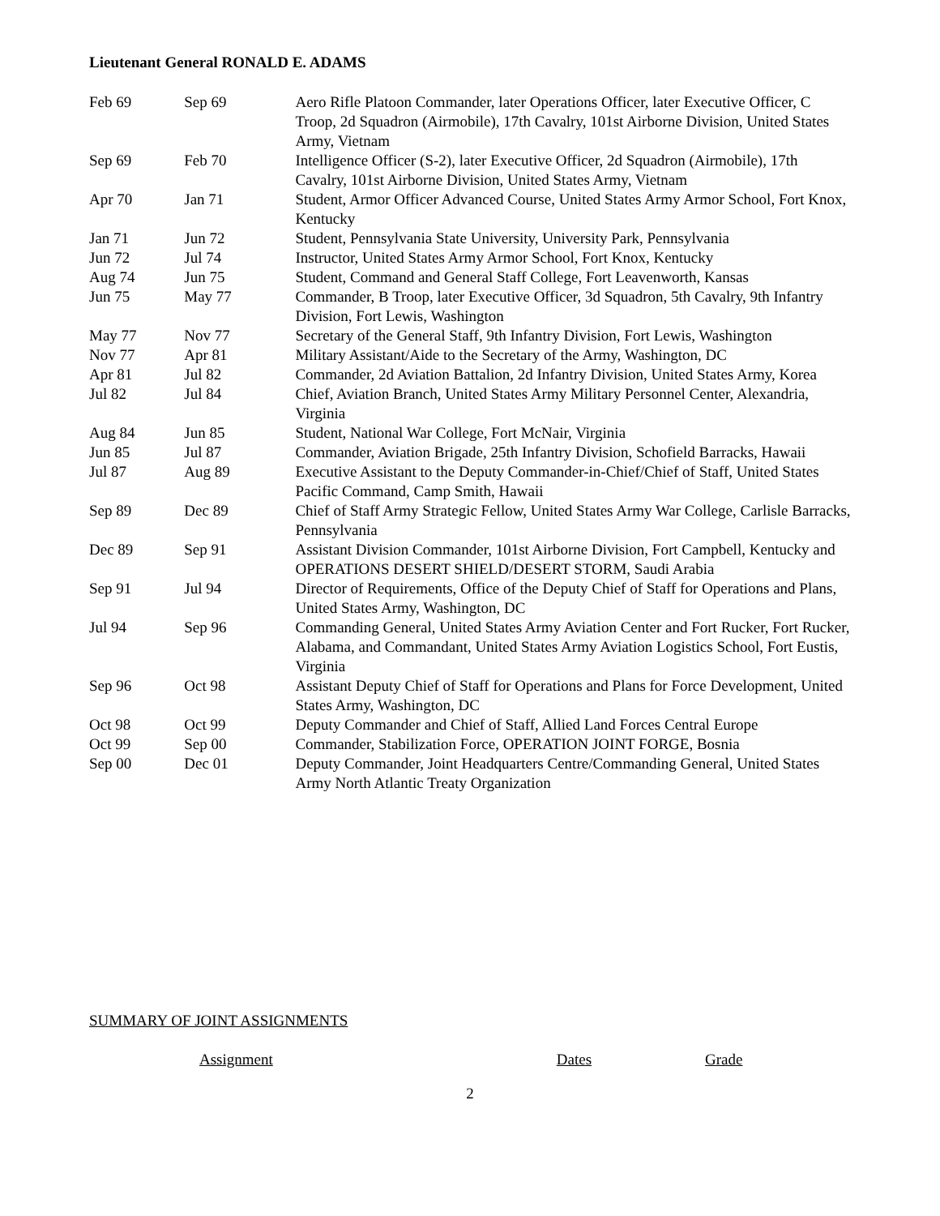Lieutenant General RONALD E. ADAMS
| Feb 69 | Sep 69 | Aero Rifle Platoon Commander, later Operations Officer, later Executive Officer, C Troop, 2d Squadron (Airmobile), 17th Cavalry, 101st Airborne Division, United States Army, Vietnam |
| Sep 69 | Feb 70 | Intelligence Officer (S-2), later Executive Officer, 2d Squadron (Airmobile), 17th Cavalry, 101st Airborne Division, United States Army, Vietnam |
| Apr 70 | Jan 71 | Student, Armor Officer Advanced Course, United States Army Armor School, Fort Knox, Kentucky |
| Jan 71 | Jun 72 | Student, Pennsylvania State University, University Park, Pennsylvania |
| Jun 72 | Jul 74 | Instructor, United States Army Armor School, Fort Knox, Kentucky |
| Aug 74 | Jun 75 | Student, Command and General Staff College, Fort Leavenworth, Kansas |
| Jun 75 | May 77 | Commander, B Troop, later Executive Officer, 3d Squadron, 5th Cavalry, 9th Infantry Division, Fort Lewis, Washington |
| May 77 | Nov 77 | Secretary of the General Staff, 9th Infantry Division, Fort Lewis, Washington |
| Nov 77 | Apr 81 | Military Assistant/Aide to the Secretary of the Army, Washington, DC |
| Apr 81 | Jul 82 | Commander, 2d Aviation Battalion, 2d Infantry Division, United States Army, Korea |
| Jul 82 | Jul 84 | Chief, Aviation Branch, United States Army Military Personnel Center, Alexandria, Virginia |
| Aug 84 | Jun 85 | Student, National War College, Fort McNair, Virginia |
| Jun 85 | Jul 87 | Commander, Aviation Brigade, 25th Infantry Division, Schofield Barracks, Hawaii |
| Jul 87 | Aug 89 | Executive Assistant to the Deputy Commander-in-Chief/Chief of Staff, United States Pacific Command, Camp Smith, Hawaii |
| Sep 89 | Dec 89 | Chief of Staff Army Strategic Fellow, United States Army War College, Carlisle Barracks, Pennsylvania |
| Dec 89 | Sep 91 | Assistant Division Commander, 101st Airborne Division, Fort Campbell, Kentucky and OPERATIONS DESERT SHIELD/DESERT STORM, Saudi Arabia |
| Sep 91 | Jul 94 | Director of Requirements, Office of the Deputy Chief of Staff for Operations and Plans, United States Army, Washington, DC |
| Jul 94 | Sep 96 | Commanding General, United States Army Aviation Center and Fort Rucker, Fort Rucker, Alabama, and Commandant, United States Army Aviation Logistics School, Fort Eustis, Virginia |
| Sep 96 | Oct 98 | Assistant Deputy Chief of Staff for Operations and Plans for Force Development, United States Army, Washington, DC |
| Oct 98 | Oct 99 | Deputy Commander and Chief of Staff, Allied Land Forces Central Europe |
| Oct 99 | Sep 00 | Commander, Stabilization Force, OPERATION JOINT FORGE, Bosnia |
| Sep 00 | Dec 01 | Deputy Commander, Joint Headquarters Centre/Commanding General, United States Army North Atlantic Treaty Organization |
SUMMARY OF JOINT ASSIGNMENTS
Assignment Dates Grade
2